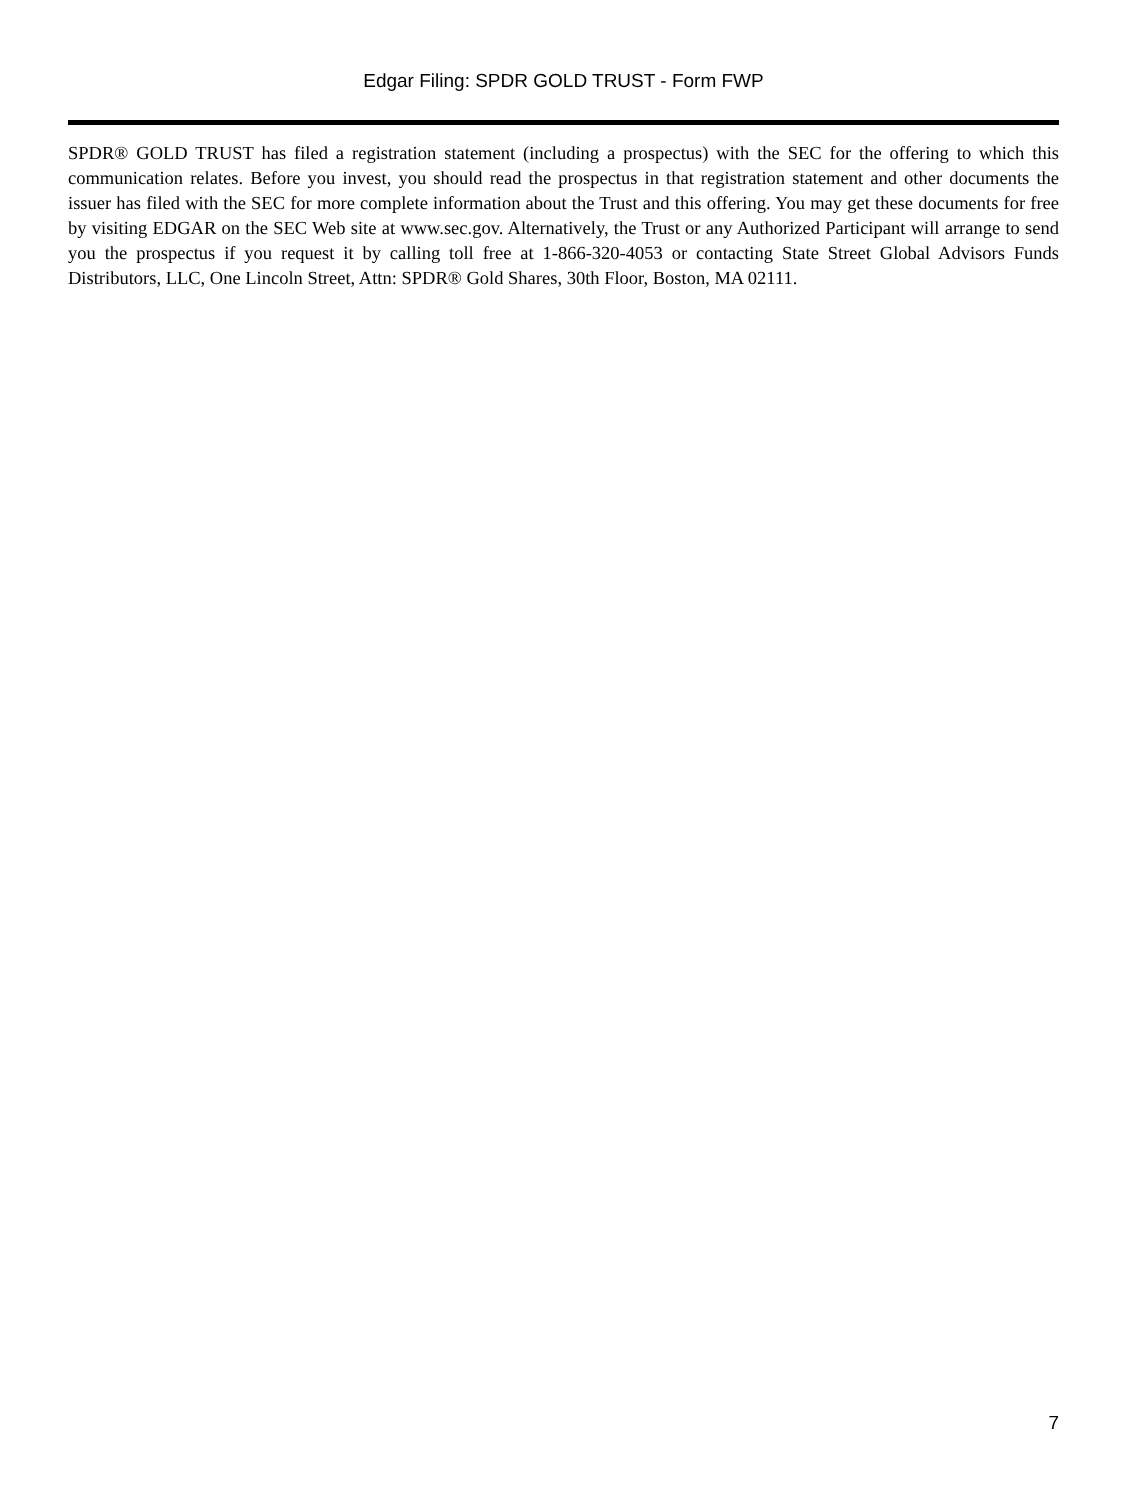Edgar Filing: SPDR GOLD TRUST - Form FWP
SPDR® GOLD TRUST has filed a registration statement (including a prospectus) with the SEC for the offering to which this communication relates. Before you invest, you should read the prospectus in that registration statement and other documents the issuer has filed with the SEC for more complete information about the Trust and this offering. You may get these documents for free by visiting EDGAR on the SEC Web site at www.sec.gov. Alternatively, the Trust or any Authorized Participant will arrange to send you the prospectus if you request it by calling toll free at 1-866-320-4053 or contacting State Street Global Advisors Funds Distributors, LLC, One Lincoln Street, Attn: SPDR® Gold Shares, 30th Floor, Boston, MA 02111.
7